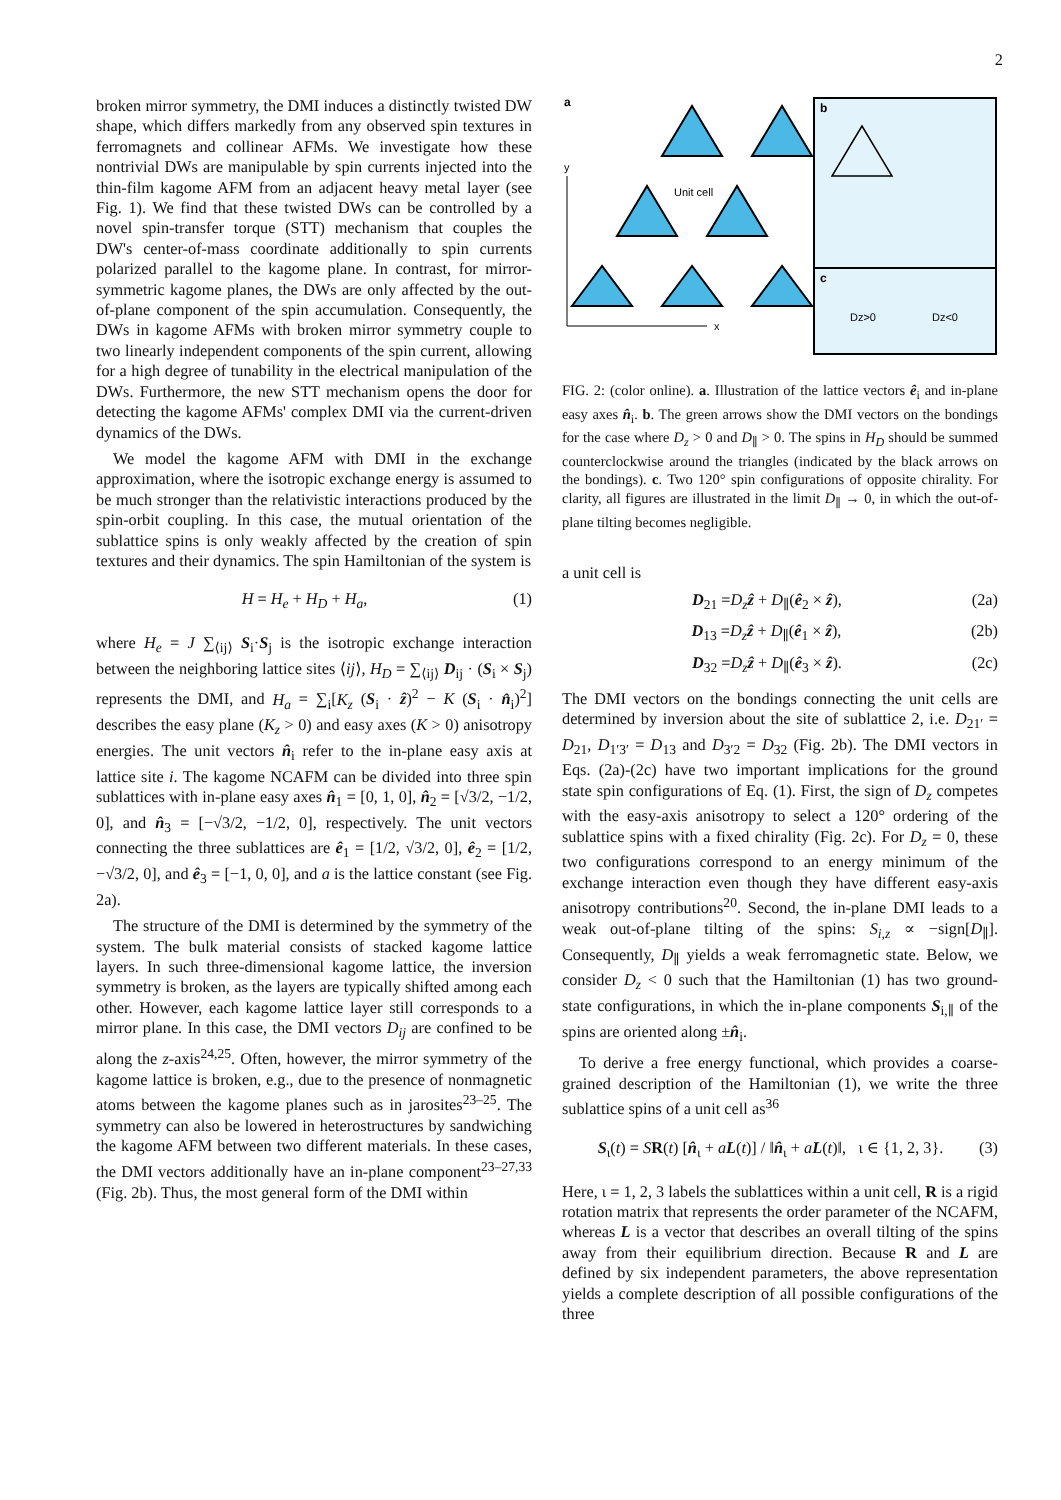2
broken mirror symmetry, the DMI induces a distinctly twisted DW shape, which differs markedly from any observed spin textures in ferromagnets and collinear AFMs. We investigate how these nontrivial DWs are manipulable by spin currents injected into the thin-film kagome AFM from an adjacent heavy metal layer (see Fig. 1). We find that these twisted DWs can be controlled by a novel spin-transfer torque (STT) mechanism that couples the DW's center-of-mass coordinate additionally to spin currents polarized parallel to the kagome plane. In contrast, for mirror-symmetric kagome planes, the DWs are only affected by the out-of-plane component of the spin accumulation. Consequently, the DWs in kagome AFMs with broken mirror symmetry couple to two linearly independent components of the spin current, allowing for a high degree of tunability in the electrical manipulation of the DWs. Furthermore, the new STT mechanism opens the door for detecting the kagome AFMs' complex DMI via the current-driven dynamics of the DWs.
We model the kagome AFM with DMI in the exchange approximation, where the isotropic exchange energy is assumed to be much stronger than the relativistic interactions produced by the spin-orbit coupling. In this case, the mutual orientation of the sublattice spins is only weakly affected by the creation of spin textures and their dynamics. The spin Hamiltonian of the system is
H = H<sub>e</sub> + H<sub>D</sub> + H<sub>a</sub>, (1)
where H<sub>e</sub> = J ∑<sub>⟨ij⟩</sub> S<sub>i</sub>·S<sub>j</sub> is the isotropic exchange interaction between the neighboring lattice sites ⟨ij⟩, H<sub>D</sub> = ∑<sub>⟨ij⟩</sub> D<sub>ij</sub> · (S<sub>i</sub> × S<sub>j</sub>) represents the DMI, and H<sub>a</sub> = ∑<sub>i</sub>[K<sub>z</sub> (S<sub>i</sub> · ẑ)<sup>2</sup> − K (S<sub>i</sub> · n̂<sub>i</sub>)<sup>2</sup>] describes the easy plane (K<sub>z</sub> > 0) and easy axes (K > 0) anisotropy energies. The unit vectors n̂<sub>i</sub> refer to the in-plane easy axis at lattice site i. The kagome NCAFM can be divided into three spin sublattices with in-plane easy axes n̂<sub>1</sub> = [0, 1, 0], n̂<sub>2</sub> = [√3/2, −1/2, 0], and n̂<sub>3</sub> = [−√3/2, −1/2, 0], respectively. The unit vectors connecting the three sublattices are ê<sub>1</sub> = [1/2, √3/2, 0], ê<sub>2</sub> = [1/2, −√3/2, 0], and ê<sub>3</sub> = [−1, 0, 0], and a is the lattice constant (see Fig. 2a).
The structure of the DMI is determined by the symmetry of the system. The bulk material consists of stacked kagome lattice layers. In such three-dimensional kagome lattice, the inversion symmetry is broken, as the layers are typically shifted among each other. However, each kagome lattice layer still corresponds to a mirror plane. In this case, the DMI vectors D<sub>ij</sub> are confined to be along the z-axis<sup>24,25</sup>. Often, however, the mirror symmetry of the kagome lattice is broken, e.g., due to the presence of nonmagnetic atoms between the kagome planes such as in jarosites<sup>23–25</sup>. The symmetry can also be lowered in heterostructures by sandwiching the kagome AFM between two different materials. In these cases, the DMI vectors additionally have an in-plane component<sup>23–27,33</sup> (Fig. 2b). Thus, the most general form of the DMI within
a
y
x
Unit cell
b
c
Dz>0
Dz<0
FIG. 2: (color online). a. Illustration of the lattice vectors ê<sub>i</sub> and in-plane easy axes n̂<sub>i</sub>. b. The green arrows show the DMI vectors on the bondings for the case where D<sub>z</sub> > 0 and D<sub>∥</sub> > 0. The spins in H<sub>D</sub> should be summed counterclockwise around the triangles (indicated by the black arrows on the bondings). c. Two 120° spin configurations of opposite chirality. For clarity, all figures are illustrated in the limit D<sub>∥</sub> → 0, in which the out-of-plane tilting becomes negligible.
a unit cell is
D<sub>21</sub> =D<sub>z</sub> ẑ + D<sub>∥</sub>(ê<sub>2</sub> × ẑ), (2a)
D<sub>13</sub> =D<sub>z</sub> ẑ + D<sub>∥</sub>(ê<sub>1</sub> × ẑ), (2b)
D<sub>32</sub> =D<sub>z</sub> ẑ + D<sub>∥</sub>(ê<sub>3</sub> × ẑ). (2c)
The DMI vectors on the bondings connecting the unit cells are determined by inversion about the site of sublattice 2, i.e. D<sub>21′</sub> = D<sub>21</sub>, D<sub>1′3′</sub> = D<sub>13</sub> and D<sub>3′2</sub> = D<sub>32</sub> (Fig. 2b). The DMI vectors in Eqs. (2a)-(2c) have two important implications for the ground state spin configurations of Eq. (1). First, the sign of D<sub>z</sub> competes with the easy-axis anisotropy to select a 120° ordering of the sublattice spins with a fixed chirality (Fig. 2c). For D<sub>z</sub> = 0, these two configurations correspond to an energy minimum of the exchange interaction even though they have different easy-axis anisotropy contributions<sup>20</sup>. Second, the in-plane DMI leads to a weak out-of-plane tilting of the spins: S<sub>i,z</sub> ∝ −sign[D<sub>∥</sub>]. Consequently, D<sub>∥</sub> yields a weak ferromagnetic state. Below, we consider D<sub>z</sub> < 0 such that the Hamiltonian (1) has two ground-state configurations, in which the in-plane components S<sub>i,∥</sub> of the spins are oriented along ±n̂<sub>i</sub>.
To derive a free energy functional, which provides a coarse-grained description of the Hamiltonian (1), we write the three sublattice spins of a unit cell as<sup>36</sup>
S<sub>ι</sub>(t) = SR(t) [n̂<sub>ι</sub> + aL(t)] / ‖n̂<sub>ι</sub> + aL(t)‖, ι ∈ {1, 2, 3}. (3)
Here, ι = 1, 2, 3 labels the sublattices within a unit cell, R is a rigid rotation matrix that represents the order parameter of the NCAFM, whereas L is a vector that describes an overall tilting of the spins away from their equilibrium direction. Because R and L are defined by six independent parameters, the above representation yields a complete description of all possible configurations of the three